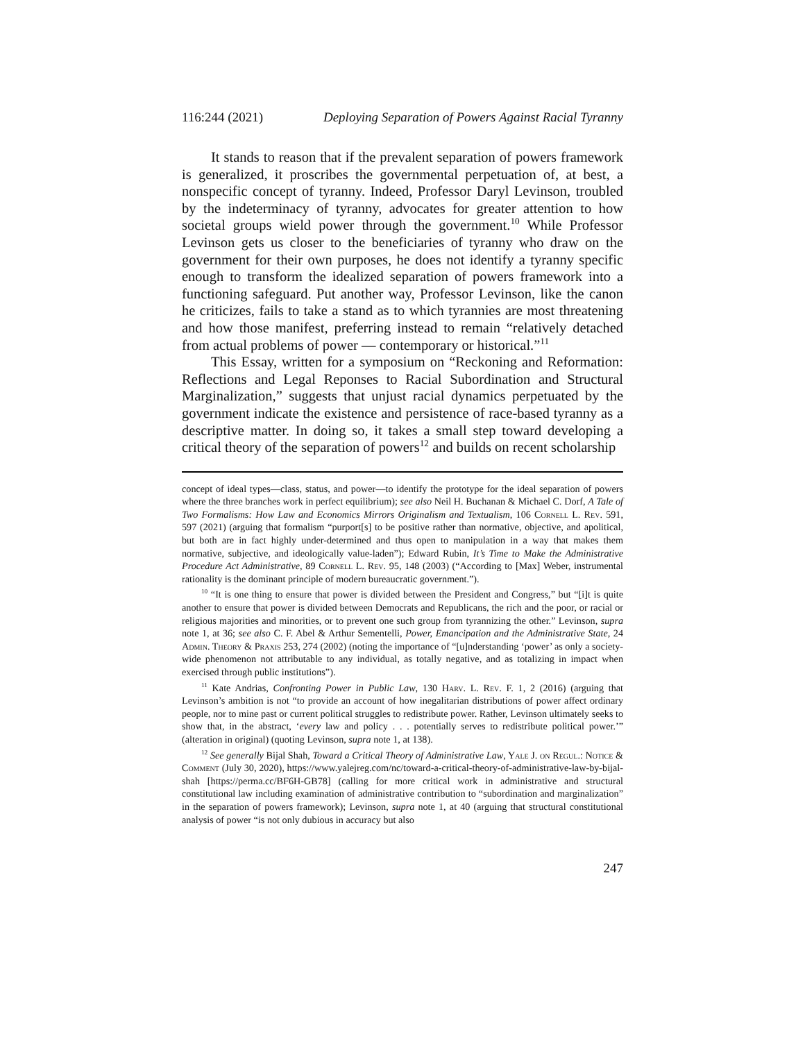116:244 (2021) Deploying Separation of Powers Against Racial Tyranny
It stands to reason that if the prevalent separation of powers framework is generalized, it proscribes the governmental perpetuation of, at best, a nonspecific concept of tyranny. Indeed, Professor Daryl Levinson, troubled by the indeterminacy of tyranny, advocates for greater attention to how societal groups wield power through the government.<sup>10</sup> While Professor Levinson gets us closer to the beneficiaries of tyranny who draw on the government for their own purposes, he does not identify a tyranny specific enough to transform the idealized separation of powers framework into a functioning safeguard. Put another way, Professor Levinson, like the canon he criticizes, fails to take a stand as to which tyrannies are most threatening and how those manifest, preferring instead to remain “relatively detached from actual problems of power — contemporary or historical.”<sup>11</sup>
This Essay, written for a symposium on “Reckoning and Reformation: Reflections and Legal Reponses to Racial Subordination and Structural Marginalization,” suggests that unjust racial dynamics perpetuated by the government indicate the existence and persistence of race-based tyranny as a descriptive matter. In doing so, it takes a small step toward developing a critical theory of the separation of powers<sup>12</sup> and builds on recent scholarship
concept of ideal types—class, status, and power—to identify the prototype for the ideal separation of powers where the three branches work in perfect equilibrium); see also Neil H. Buchanan & Michael C. Dorf, A Tale of Two Formalisms: How Law and Economics Mirrors Originalism and Textualism, 106 Cornell L. Rev. 591, 597 (2021) (arguing that formalism “purport[s] to be positive rather than normative, objective, and apolitical, but both are in fact highly under-determined and thus open to manipulation in a way that makes them normative, subjective, and ideologically value-laden”); Edward Rubin, It’s Time to Make the Administrative Procedure Act Administrative, 89 Cornell L. Rev. 95, 148 (2003) (“According to [Max] Weber, instrumental rationality is the dominant principle of modern bureaucratic government.”).
<sup>10</sup> “It is one thing to ensure that power is divided between the President and Congress,” but “[i]t is quite another to ensure that power is divided between Democrats and Republicans, the rich and the poor, or racial or religious majorities and minorities, or to prevent one such group from tyrannizing the other.” Levinson, supra note 1, at 36; see also C. F. Abel & Arthur Sementelli, Power, Emancipation and the Administrative State, 24 Admin. Theory & Praxis 253, 274 (2002) (noting the importance of “[u]nderstanding ‘power’ as only a society-wide phenomenon not attributable to any individual, as totally negative, and as totalizing in impact when exercised through public institutions”).
<sup>11</sup> Kate Andrias, Confronting Power in Public Law, 130 Harv. L. Rev. F. 1, 2 (2016) (arguing that Levinson’s ambition is not “to provide an account of how inegalitarian distributions of power affect ordinary people, nor to mine past or current political struggles to redistribute power. Rather, Levinson ultimately seeks to show that, in the abstract, ‘every law and policy . . . potentially serves to redistribute political power.’” (alteration in original) (quoting Levinson, supra note 1, at 138).
<sup>12</sup> See generally Bijal Shah, Toward a Critical Theory of Administrative Law, Yale J. on Regul.: Notice & Comment (July 30, 2020), https://www.yalejreg.com/nc/toward-a-critical-theory-of-administrative-law-by-bijal-shah [https://perma.cc/BF6H-GB78] (calling for more critical work in administrative and structural constitutional law including examination of administrative contribution to “subordination and marginalization” in the separation of powers framework); Levinson, supra note 1, at 40 (arguing that structural constitutional analysis of power “is not only dubious in accuracy but also
247